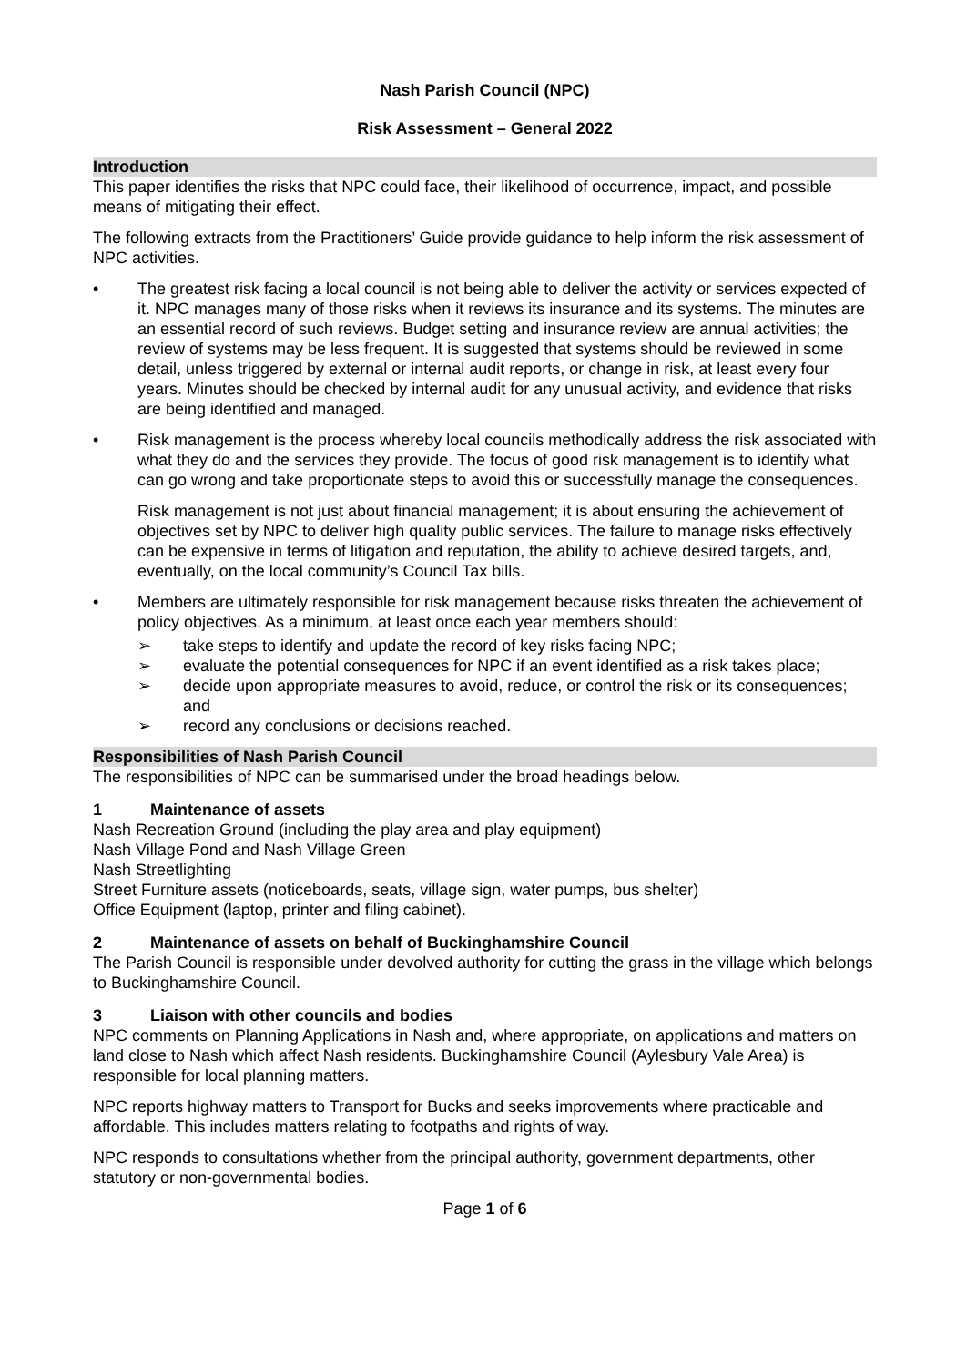Nash Parish Council (NPC)
Risk Assessment – General 2022
Introduction
This paper identifies the risks that NPC could face, their likelihood of occurrence, impact, and possible means of mitigating their effect.
The following extracts from the Practitioners’ Guide provide guidance to help inform the risk assessment of NPC activities.
• The greatest risk facing a local council is not being able to deliver the activity or services expected of it. NPC manages many of those risks when it reviews its insurance and its systems. The minutes are an essential record of such reviews. Budget setting and insurance review are annual activities; the review of systems may be less frequent. It is suggested that systems should be reviewed in some detail, unless triggered by external or internal audit reports, or change in risk, at least every four years. Minutes should be checked by internal audit for any unusual activity, and evidence that risks are being identified and managed.
• Risk management is the process whereby local councils methodically address the risk associated with what they do and the services they provide. The focus of good risk management is to identify what can go wrong and take proportionate steps to avoid this or successfully manage the consequences.
Risk management is not just about financial management; it is about ensuring the achievement of objectives set by NPC to deliver high quality public services. The failure to manage risks effectively can be expensive in terms of litigation and reputation, the ability to achieve desired targets, and, eventually, on the local community’s Council Tax bills.
• Members are ultimately responsible for risk management because risks threaten the achievement of policy objectives. As a minimum, at least once each year members should:
➢ take steps to identify and update the record of key risks facing NPC;
➢ evaluate the potential consequences for NPC if an event identified as a risk takes place;
➢ decide upon appropriate measures to avoid, reduce, or control the risk or its consequences; and
➢ record any conclusions or decisions reached.
Responsibilities of Nash Parish Council
The responsibilities of NPC can be summarised under the broad headings below.
1 Maintenance of assets
Nash Recreation Ground (including the play area and play equipment)
Nash Village Pond and Nash Village Green
Nash Streetlighting
Street Furniture assets (noticeboards, seats, village sign, water pumps, bus shelter)
Office Equipment (laptop, printer and filing cabinet).
2 Maintenance of assets on behalf of Buckinghamshire Council
The Parish Council is responsible under devolved authority for cutting the grass in the village which belongs to Buckinghamshire Council.
3 Liaison with other councils and bodies
NPC comments on Planning Applications in Nash and, where appropriate, on applications and matters on land close to Nash which affect Nash residents. Buckinghamshire Council (Aylesbury Vale Area) is responsible for local planning matters.
NPC reports highway matters to Transport for Bucks and seeks improvements where practicable and affordable. This includes matters relating to footpaths and rights of way.
NPC responds to consultations whether from the principal authority, government departments, other statutory or non-governmental bodies.
Page 1 of 6